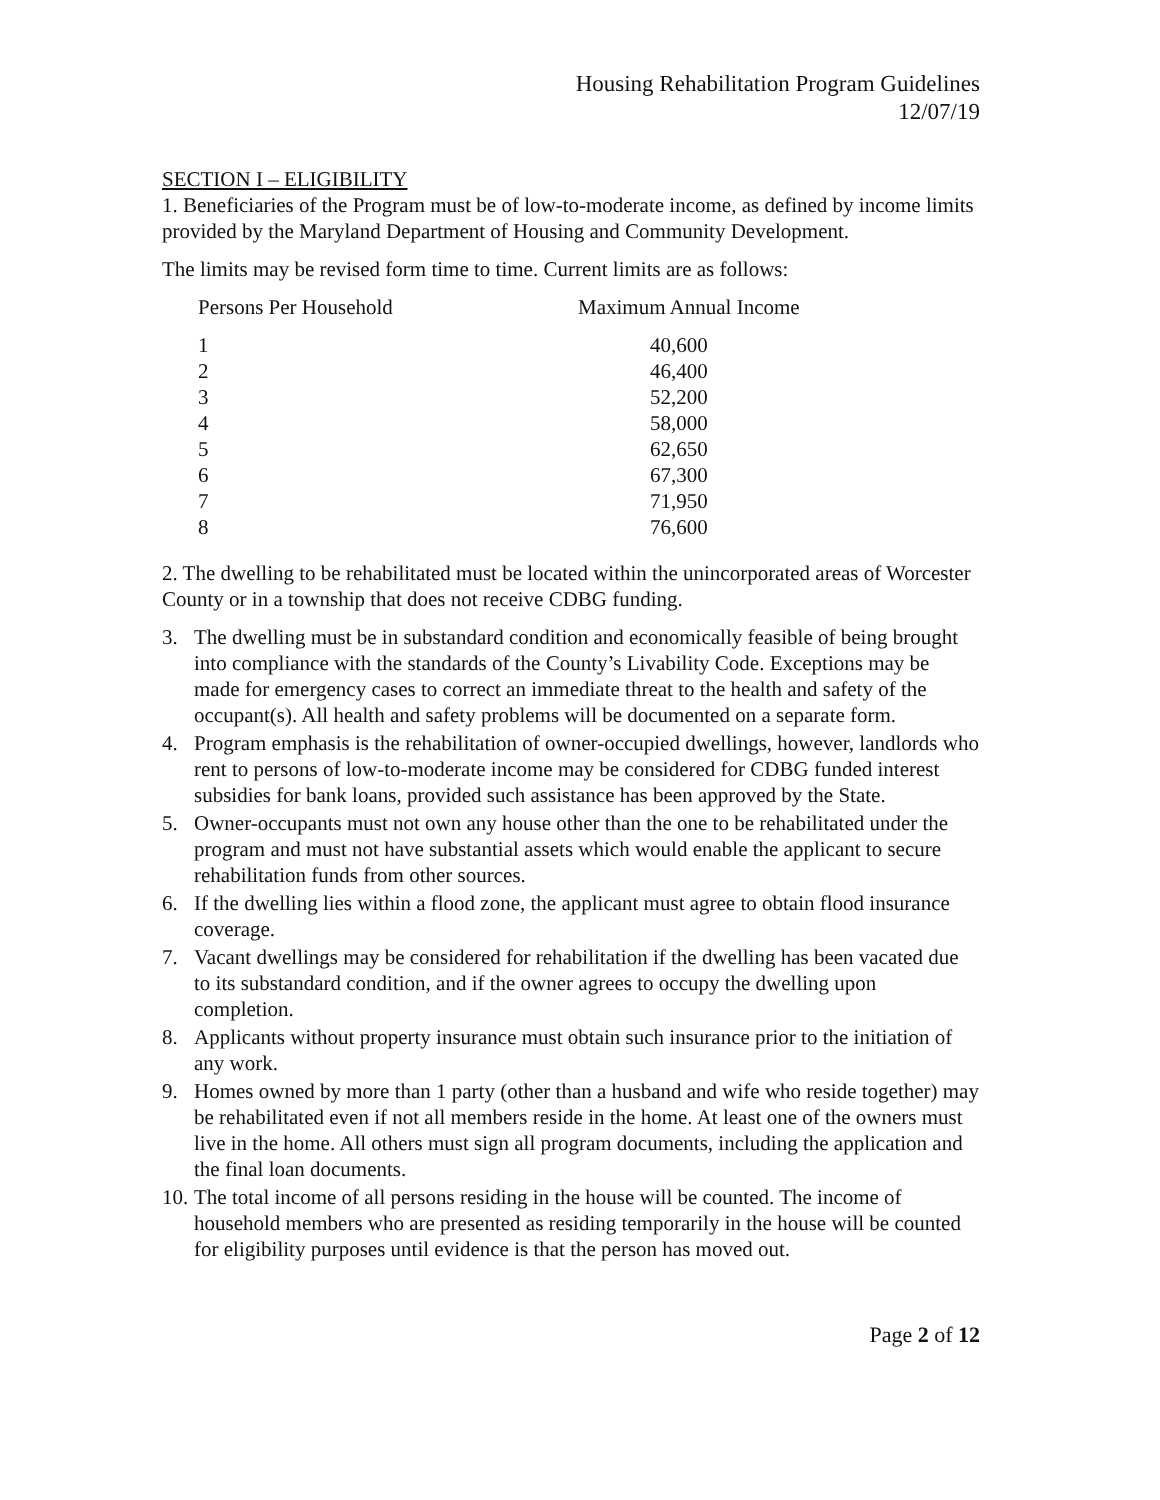Housing Rehabilitation Program Guidelines
12/07/19
SECTION I – ELIGIBILITY
1. Beneficiaries of the Program must be of low-to-moderate income, as defined by income limits provided by the Maryland Department of Housing and Community Development.
The limits may be revised form time to time. Current limits are as follows:
| Persons Per Household | Maximum Annual Income |
| --- | --- |
| 1 | 40,600 |
| 2 | 46,400 |
| 3 | 52,200 |
| 4 | 58,000 |
| 5 | 62,650 |
| 6 | 67,300 |
| 7 | 71,950 |
| 8 | 76,600 |
2. The dwelling to be rehabilitated must be located within the unincorporated areas of Worcester County or in a township that does not receive CDBG funding.
3. The dwelling must be in substandard condition and economically feasible of being brought into compliance with the standards of the County’s Livability Code. Exceptions may be made for emergency cases to correct an immediate threat to the health and safety of the occupant(s). All health and safety problems will be documented on a separate form.
4. Program emphasis is the rehabilitation of owner-occupied dwellings, however, landlords who rent to persons of low-to-moderate income may be considered for CDBG funded interest subsidies for bank loans, provided such assistance has been approved by the State.
5. Owner-occupants must not own any house other than the one to be rehabilitated under the program and must not have substantial assets which would enable the applicant to secure rehabilitation funds from other sources.
6. If the dwelling lies within a flood zone, the applicant must agree to obtain flood insurance coverage.
7. Vacant dwellings may be considered for rehabilitation if the dwelling has been vacated due to its substandard condition, and if the owner agrees to occupy the dwelling upon completion.
8. Applicants without property insurance must obtain such insurance prior to the initiation of any work.
9. Homes owned by more than 1 party (other than a husband and wife who reside together) may be rehabilitated even if not all members reside in the home. At least one of the owners must live in the home. All others must sign all program documents, including the application and the final loan documents.
10. The total income of all persons residing in the house will be counted. The income of household members who are presented as residing temporarily in the house will be counted for eligibility purposes until evidence is that the person has moved out.
Page 2 of 12